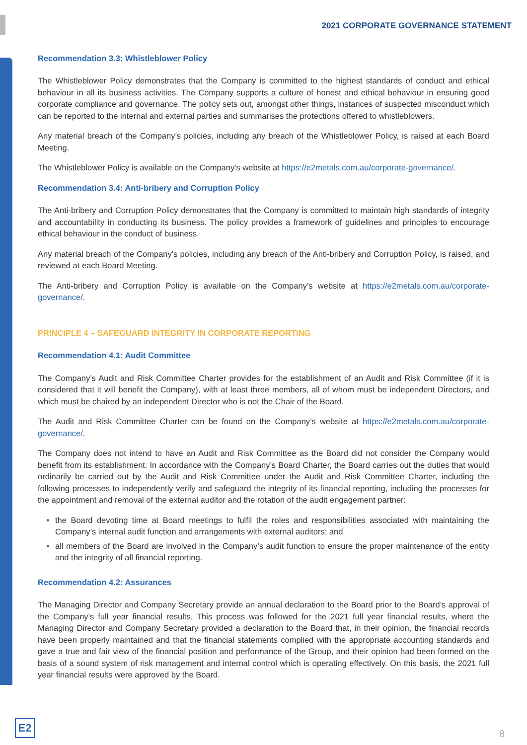2021 CORPORATE GOVERNANCE STATEMENT
Recommendation 3.3: Whistleblower Policy
The Whistleblower Policy demonstrates that the Company is committed to the highest standards of conduct and ethical behaviour in all its business activities. The Company supports a culture of honest and ethical behaviour in ensuring good corporate compliance and governance. The policy sets out, amongst other things, instances of suspected misconduct which can be reported to the internal and external parties and summarises the protections offered to whistleblowers.
Any material breach of the Company’s policies, including any breach of the Whistleblower Policy, is raised at each Board Meeting.
The Whistleblower Policy is available on the Company’s website at https://e2metals.com.au/corporate-governance/.
Recommendation 3.4: Anti-bribery and Corruption Policy
The Anti-bribery and Corruption Policy demonstrates that the Company is committed to maintain high standards of integrity and accountability in conducting its business. The policy provides a framework of guidelines and principles to encourage ethical behaviour in the conduct of business.
Any material breach of the Company’s policies, including any breach of the Anti-bribery and Corruption Policy, is raised, and reviewed at each Board Meeting.
The Anti-bribery and Corruption Policy is available on the Company’s website at https://e2metals.com.au/corporate-governance/.
PRINCIPLE 4 – SAFEGUARD INTEGRITY IN CORPORATE REPORTING
Recommendation 4.1: Audit Committee
The Company’s Audit and Risk Committee Charter provides for the establishment of an Audit and Risk Committee (if it is considered that it will benefit the Company), with at least three members, all of whom must be independent Directors, and which must be chaired by an independent Director who is not the Chair of the Board.
The Audit and Risk Committee Charter can be found on the Company’s website at https://e2metals.com.au/corporate-governance/.
The Company does not intend to have an Audit and Risk Committee as the Board did not consider the Company would benefit from its establishment. In accordance with the Company’s Board Charter, the Board carries out the duties that would ordinarily be carried out by the Audit and Risk Committee under the Audit and Risk Committee Charter, including the following processes to independently verify and safeguard the integrity of its financial reporting, including the processes for the appointment and removal of the external auditor and the rotation of the audit engagement partner:
the Board devoting time at Board meetings to fulfil the roles and responsibilities associated with maintaining the Company’s internal audit function and arrangements with external auditors; and
all members of the Board are involved in the Company’s audit function to ensure the proper maintenance of the entity and the integrity of all financial reporting.
Recommendation 4.2: Assurances
The Managing Director and Company Secretary provide an annual declaration to the Board prior to the Board’s approval of the Company’s full year financial results. This process was followed for the 2021 full year financial results, where the Managing Director and Company Secretary provided a declaration to the Board that, in their opinion, the financial records have been properly maintained and that the financial statements complied with the appropriate accounting standards and gave a true and fair view of the financial position and performance of the Group, and their opinion had been formed on the basis of a sound system of risk management and internal control which is operating effectively. On this basis, the 2021 full year financial results were approved by the Board.
E2
8